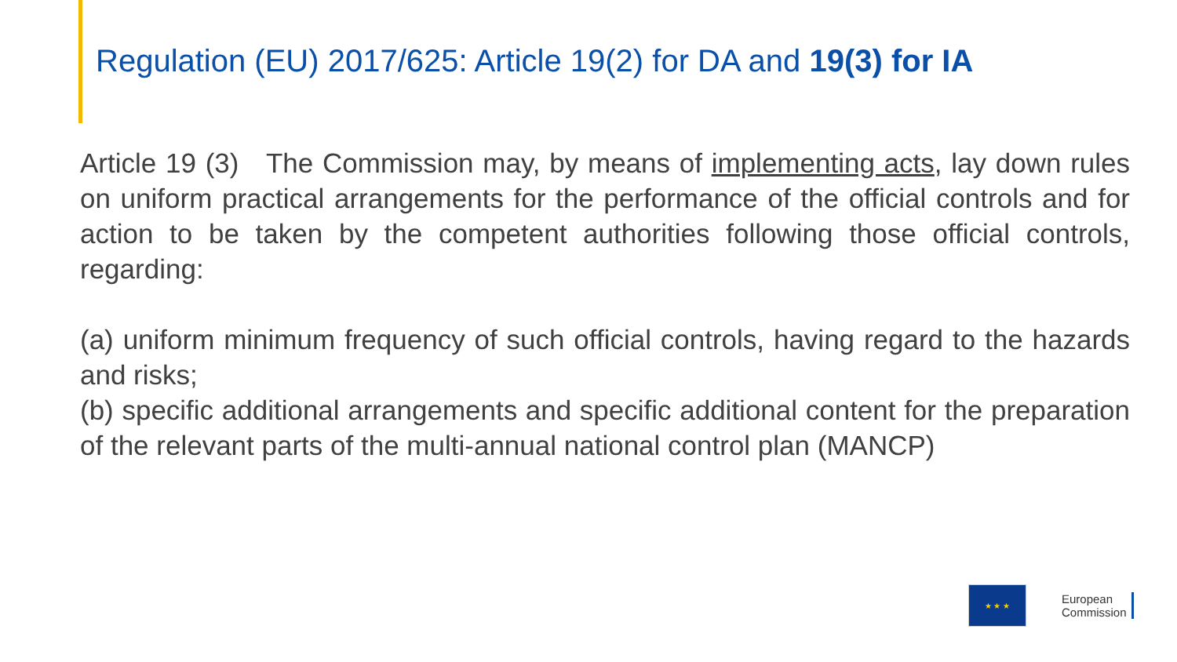Regulation (EU) 2017/625: Article 19(2) for DA and 19(3) for IA
Article 19 (3) The Commission may, by means of implementing acts, lay down rules on uniform practical arrangements for the performance of the official controls and for action to be taken by the competent authorities following those official controls, regarding:
(a) uniform minimum frequency of such official controls, having regard to the hazards and risks;
(b) specific additional arrangements and specific additional content for the preparation of the relevant parts of the multi-annual national control plan (MANCP)
★ ★ ★
European
Commission